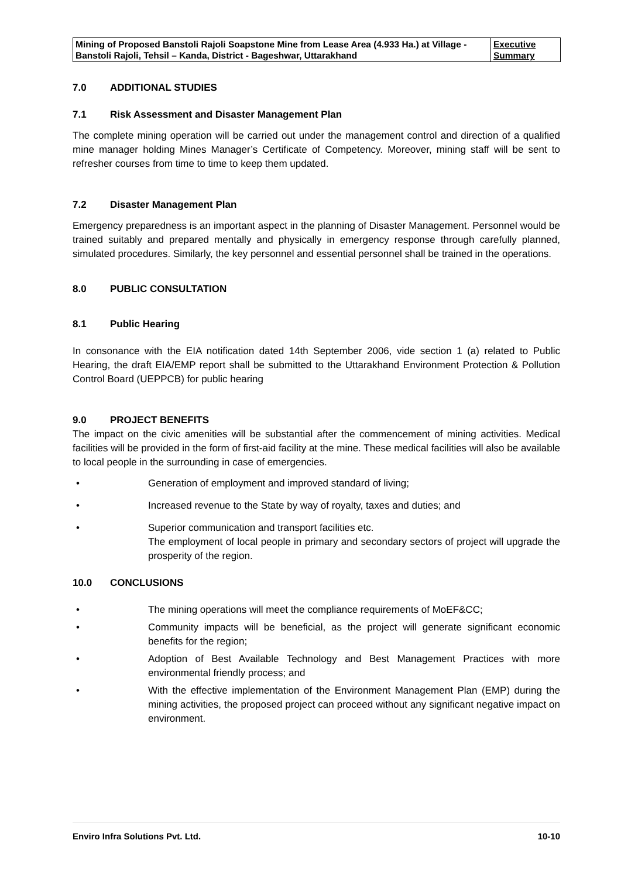| Mining of Proposed Banstoli Rajoli Soapstone Mine from Lease Area (4.933 Ha.) at Village - Banstoli Rajoli, Tehsil – Kanda, District - Bageshwar, Uttarakhand | Executive Summary |
7.0 ADDITIONAL STUDIES
7.1 Risk Assessment and Disaster Management Plan
The complete mining operation will be carried out under the management control and direction of a qualified mine manager holding Mines Manager’s Certificate of Competency. Moreover, mining staff will be sent to refresher courses from time to time to keep them updated.
7.2 Disaster Management Plan
Emergency preparedness is an important aspect in the planning of Disaster Management. Personnel would be trained suitably and prepared mentally and physically in emergency response through carefully planned, simulated procedures. Similarly, the key personnel and essential personnel shall be trained in the operations.
8.0 PUBLIC CONSULTATION
8.1 Public Hearing
In consonance with the EIA notification dated 14th September 2006, vide section 1 (a) related to Public Hearing, the draft EIA/EMP report shall be submitted to the Uttarakhand Environment Protection & Pollution Control Board (UEPPCB) for public hearing
9.0 PROJECT BENEFITS
The impact on the civic amenities will be substantial after the commencement of mining activities. Medical facilities will be provided in the form of first-aid facility at the mine. These medical facilities will also be available to local people in the surrounding in case of emergencies.
• Generation of employment and improved standard of living;
• Increased revenue to the State by way of royalty, taxes and duties; and
• Superior communication and transport facilities etc.
The employment of local people in primary and secondary sectors of project will upgrade the prosperity of the region.
10.0 CONCLUSIONS
• The mining operations will meet the compliance requirements of MoEF&CC;
• Community impacts will be beneficial, as the project will generate significant economic benefits for the region;
• Adoption of Best Available Technology and Best Management Practices with more environmental friendly process; and
• With the effective implementation of the Environment Management Plan (EMP) during the mining activities, the proposed project can proceed without any significant negative impact on environment.
Enviro Infra Solutions Pvt. Ltd. 10-10